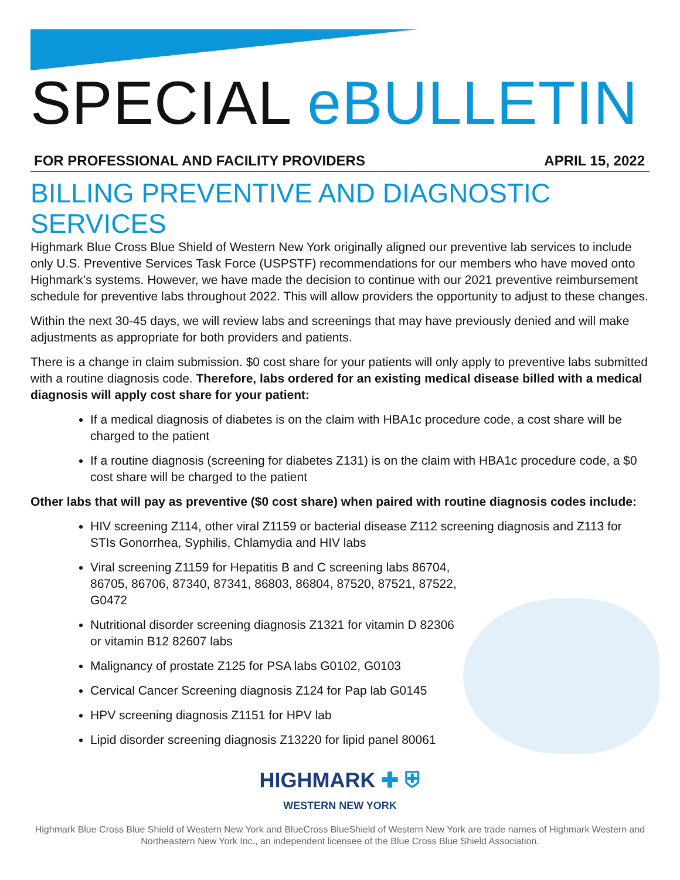SPECIAL eBULLETIN
FOR PROFESSIONAL AND FACILITY PROVIDERS APRIL 15, 2022
BILLING PREVENTIVE AND DIAGNOSTIC SERVICES
Highmark Blue Cross Blue Shield of Western New York originally aligned our preventive lab services to include only U.S. Preventive Services Task Force (USPSTF) recommendations for our members who have moved onto Highmark’s systems. However, we have made the decision to continue with our 2021 preventive reimbursement schedule for preventive labs throughout 2022. This will allow providers the opportunity to adjust to these changes.
Within the next 30-45 days, we will review labs and screenings that may have previously denied and will make adjustments as appropriate for both providers and patients.
There is a change in claim submission. $0 cost share for your patients will only apply to preventive labs submitted with a routine diagnosis code. Therefore, labs ordered for an existing medical disease billed with a medical diagnosis will apply cost share for your patient:
If a medical diagnosis of diabetes is on the claim with HBA1c procedure code, a cost share will be charged to the patient
If a routine diagnosis (screening for diabetes Z131) is on the claim with HBA1c procedure code, a $0 cost share will be charged to the patient
Other labs that will pay as preventive ($0 cost share) when paired with routine diagnosis codes include:
HIV screening Z114, other viral Z1159 or bacterial disease Z112 screening diagnosis and Z113 for STIs Gonorrhea, Syphilis, Chlamydia and HIV labs
Viral screening Z1159 for Hepatitis B and C screening labs 86704, 86705, 86706, 87340, 87341, 86803, 86804, 87520, 87521, 87522, G0472
Nutritional disorder screening diagnosis Z1321 for vitamin D 82306 or vitamin B12 82607 labs
Malignancy of prostate Z125 for PSA labs G0102, G0103
Cervical Cancer Screening diagnosis Z124 for Pap lab G0145
HPV screening diagnosis Z1151 for HPV lab
Lipid disorder screening diagnosis Z13220 for lipid panel 80061
HIGHMARK ✚ ⛨
WESTERN NEW YORK
Highmark Blue Cross Blue Shield of Western New York and BlueCross BlueShield of Western New York are trade names of Highmark Western and Northeastern New York Inc., an independent licensee of the Blue Cross Blue Shield Association.